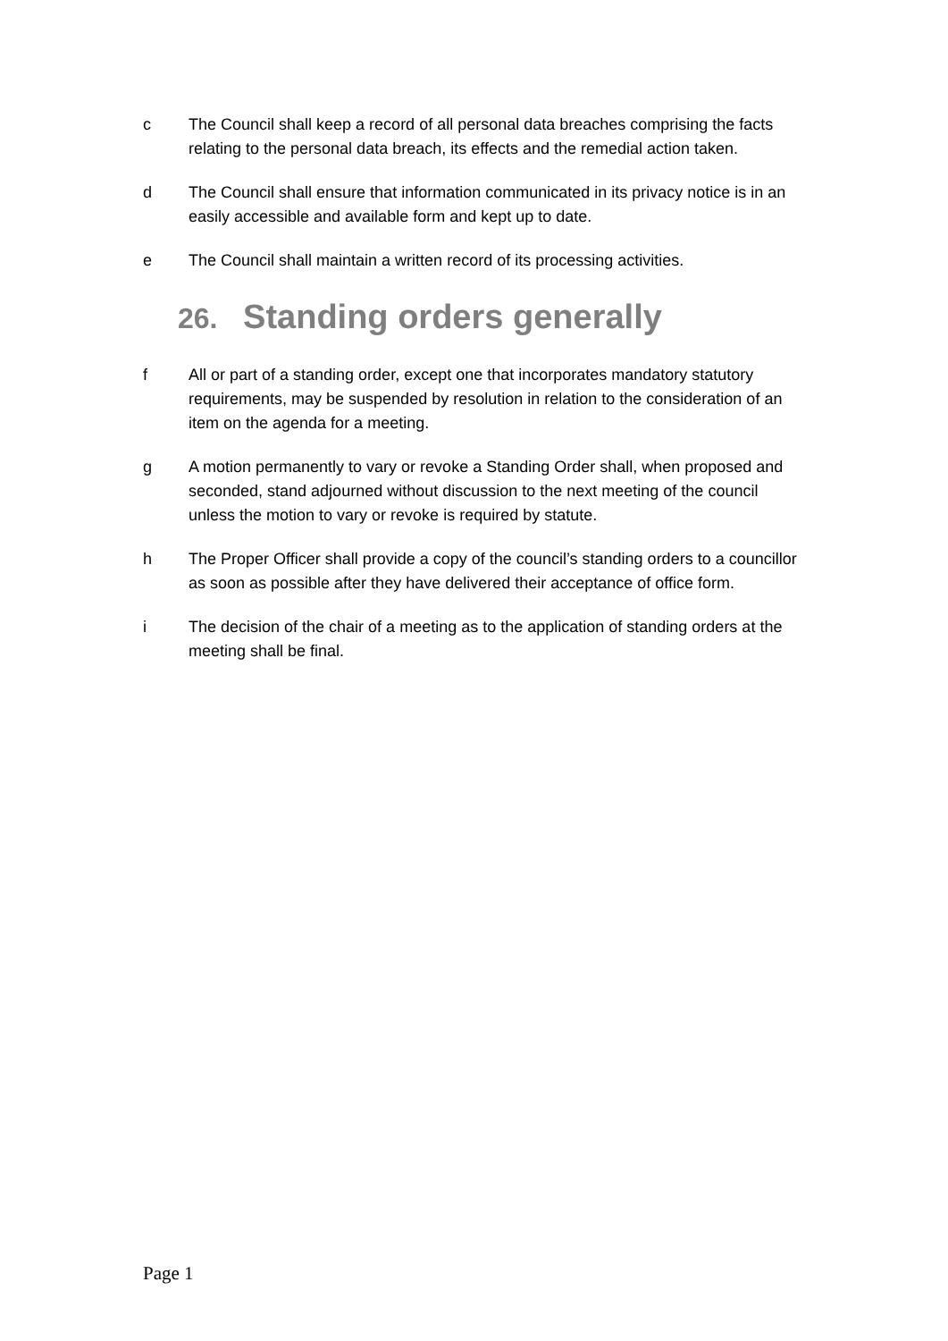c The Council shall keep a record of all personal data breaches comprising the facts relating to the personal data breach, its effects and the remedial action taken.
d The Council shall ensure that information communicated in its privacy notice is in an easily accessible and available form and kept up to date.
e The Council shall maintain a written record of its processing activities.
26. Standing orders generally
f All or part of a standing order, except one that incorporates mandatory statutory requirements, may be suspended by resolution in relation to the consideration of an item on the agenda for a meeting.
g A motion permanently to vary or revoke a Standing Order shall, when proposed and seconded, stand adjourned without discussion to the next meeting of the council unless the motion to vary or revoke is required by statute.
h The Proper Officer shall provide a copy of the council’s standing orders to a councillor as soon as possible after they have delivered their acceptance of office form.
i The decision of the chair of a meeting as to the application of standing orders at the meeting shall be final.
Page 1